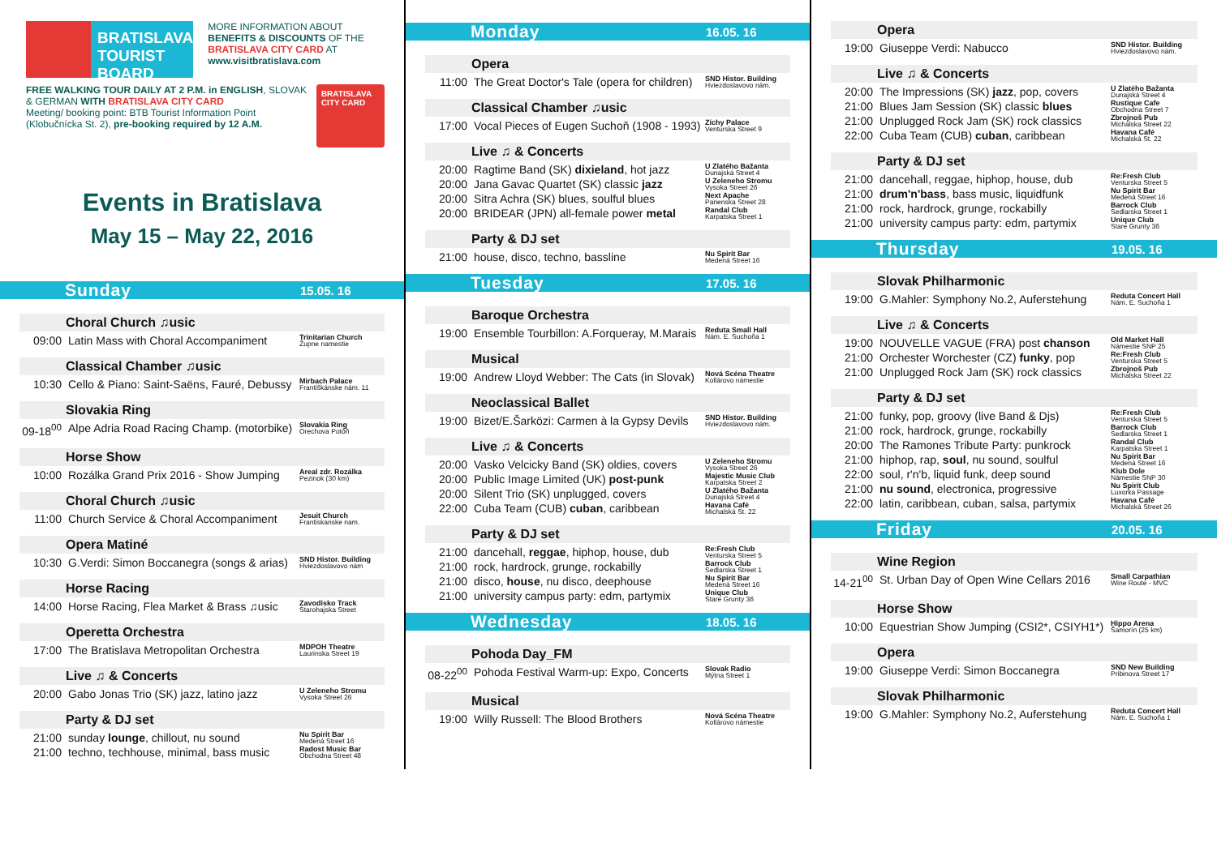BRATISLAVA
TOURIST BOARD
MORE INFORMATION ABOUT BENEFITS & DISCOUNTS OF THE BRATISLAVA CITY CARD AT www.visitbratislava.com
FREE WALKING TOUR DAILY AT 2 P.M. in ENGLISH, SLOVAK & GERMAN WITH BRATISLAVA CITY CARD
Meeting/ booking point: BTB Tourist Information Point (Klobučnícka St. 2), pre-booking required by 12 A.M.
BRATISLAVA
CITY CARD
Events in Bratislava
May 15 – May 22, 2016
Sunday 15.05. 16
Choral Church ♫usic
| 09:00 | Latin Mass with Choral Accompaniment | Trinitarian Church Župne namestie |
Classical Chamber ♫usic
| 10:30 | Cello & Piano: Saint-Saëns, Fauré, Debussy | Mirbach Palace Františkánske nám. 11 |
Slovakia Ring
| 09-18<sup>00</sup> | Alpe Adria Road Racing Champ. (motorbike) | Slovakia Ring Orechova Potôň |
Horse Show
| 10:00 | Rozálka Grand Prix 2016 - Show Jumping | Areal zdr. Rozálka Pezinok (30 km) |
Choral Church ♫usic
| 11:00 | Church Service & Choral Accompaniment | Jesuit Church Frantiskanske nam. |
Opera Matiné
| 10:30 | G.Verdi: Simon Boccanegra (songs & arias) | SND Histor. Building Hviezdoslavovo nám |
Horse Racing
| 14:00 | Horse Racing, Flea Market & Brass ♫usic | Zavodisko Track Starohajska Street |
Operetta Orchestra
| 17:00 | The Bratislava Metropolitan Orchestra | MDPOH Theatre Laurinska Street 19 |
Live ♫ & Concerts
| 20:00 | Gabo Jonas Trio (SK) jazz, latino jazz | U Zeleneho Stromu Vysoka Street 26 |
Party & DJ set
| 21:00 | sunday lounge , chillout, nu sound | Nu Spirit Bar Medená Street 16 |
| 21:00 | techno, techhouse, minimal, bass music | Radost Music Bar Obchodna Street 48 |
Monday 16.05. 16
Opera
| 11:00 | The Great Doctor's Tale (opera for children) | SND Histor. Building Hviezdoslavovo nám. |
Classical Chamber ♫usic
| 17:00 | Vocal Pieces of Eugen Suchoň (1908 - 1993) | Zichy Palace Venturska Street 9 |
Live ♫ & Concerts
| 20:00 | Ragtime Band (SK) dixieland , hot jazz | U Zlatého Bažanta Dunajská Street 4 |
| 20:00 | Jana Gavac Quartet (SK) classic jazz | U Zeleneho Stromu Vysoka Street 26 |
| 20:00 | Sitra Achra (SK) blues, soulful blues | Next Apache Panenska Street 28 |
| 20:00 | BRIDEAR (JPN) all-female power metal | Randal Club Karpatska Street 1 |
Party & DJ set
| 21:00 | house, disco, techno, bassline | Nu Spirit Bar Medená Street 16 |
Tuesday 17.05. 16
Baroque Orchestra
| 19:00 | Ensemble Tourbillon: A.Forqueray, M.Marais | Reduta Small Hall Nám. E. Suchoňa 1 |
Musical
| 19:00 | Andrew Lloyd Webber: The Cats (in Slovak) | Nová Scéna Theatre Kollárovo námestie |
Neoclassical Ballet
| 19:00 | Bizet/E.Šarközi: Carmen à la Gypsy Devils | SND Histor. Building Hviezdoslavovo nám. |
Live ♫ & Concerts
| 20:00 | Vasko Velcicky Band (SK) oldies, covers | U Zeleneho Stromu Vysoka Street 26 |
| 20:00 | Public Image Limited (UK) post-punk | Majestic Music Club Karpatska Street 2 |
| 20:00 | Silent Trio (SK) unplugged, covers | U Zlatého Bažanta Dunajská Street 4 |
| 22:00 | Cuba Team (CUB) cuban , caribbean | Havana Café Michalská St. 22 |
Party & DJ set
| 21:00 | dancehall, reggae , hiphop, house, dub | Re:Fresh Club Venturska Street 5 |
| 21:00 | rock, hardrock, grunge, rockabilly | Barrock Club Sedlarska Street 1 |
| 21:00 | disco, house , nu disco, deephouse | Nu Spirit Bar Medená Street 16 |
| 21:00 | university campus party: edm, partymix | Unique Club Stare Grunty 36 |
Wednesday 18.05. 16
Pohoda Day_FM
| 08-22<sup>00</sup> | Pohoda Festival Warm-up: Expo, Concerts | Slovak Radio Mýtna Street 1 |
Musical
| 19:00 | Willy Russell: The Blood Brothers | Nová Scéna Theatre Kollárovo námestie |
Opera
| 19:00 | Giuseppe Verdi: Nabucco | SND Histor. Building Hviezdoslavovo nám. |
Live ♫ & Concerts
| 20:00 | The Impressions (SK) jazz , pop, covers | U Zlatého Bažanta Dunajská Street 4 |
| 21:00 | Blues Jam Session (SK) classic blues | Rustique Cafe Obchodna Street 7 |
| 21:00 | Unplugged Rock Jam (SK) rock classics | Zbrojnoš Pub Michalska Street 22 |
| 22:00 | Cuba Team (CUB) cuban , caribbean | Havana Café Michalská St. 22 |
Party & DJ set
| 21:00 | dancehall, reggae, hiphop, house, dub | Re:Fresh Club Venturska Street 5 |
| 21:00 | drum'n'bass , bass music, liquidfunk | Nu Spirit Bar Medená Street 16 |
| 21:00 | rock, hardrock, grunge, rockabilly | Barrock Club Sedlarska Street 1 |
| 21:00 | university campus party: edm, partymix | Unique Club Stare Grunty 36 |
Thursday 19.05. 16
Slovak Philharmonic
| 19:00 | G.Mahler: Symphony No.2, Auferstehung | Reduta Concert Hall Nám. E. Suchoňa 1 |
Live ♫ & Concerts
| 19:00 | NOUVELLE VAGUE (FRA) post chanson | Old Market Hall Námestie SNP 25 |
| 21:00 | Orchester Worchester (CZ) funky , pop | Re:Fresh Club Venturska Street 5 |
| 21:00 | Unplugged Rock Jam (SK) rock classics | Zbrojnoš Pub Michalska Street 22 |
Party & DJ set
| 21:00 | funky, pop, groovy (live Band & Djs) | Re:Fresh Club Venturska Street 5 |
| 21:00 | rock, hardrock, grunge, rockabilly | Barrock Club Sedlarska Street 1 |
| 20:00 | The Ramones Tribute Party: punkrock | Randal Club Karpatska Street 1 |
| 21:00 | hiphop, rap, soul , nu sound, soulful | Nu Spirit Bar Medená Street 16 |
| 22:00 | soul, r'n'b, liquid funk, deep sound | Klub Dole Námestie SNP 30 |
| 21:00 | nu sound , electronica, progressive | Nu Spirit Club Luxorka Passage |
| 22:00 | latin, caribbean, cuban, salsa, partymix | Havana Café Michalská Street 26 |
Friday 20.05. 16
Wine Region
| 14-21<sup>00</sup> | St. Urban Day of Open Wine Cellars 2016 | Small Carpathian Wine Route - MVC |
Horse Show
| 10:00 | Equestrian Show Jumping (CSI2*, CSIYH1*) | Hippo Arena Šamorín (25 km) |
Opera
| 19:00 | Giuseppe Verdi: Simon Boccanegra | SND New Building Pribinova Street 17 |
Slovak Philharmonic
| 19:00 | G.Mahler: Symphony No.2, Auferstehung | Reduta Concert Hall Nám. E. Suchoňa 1 |